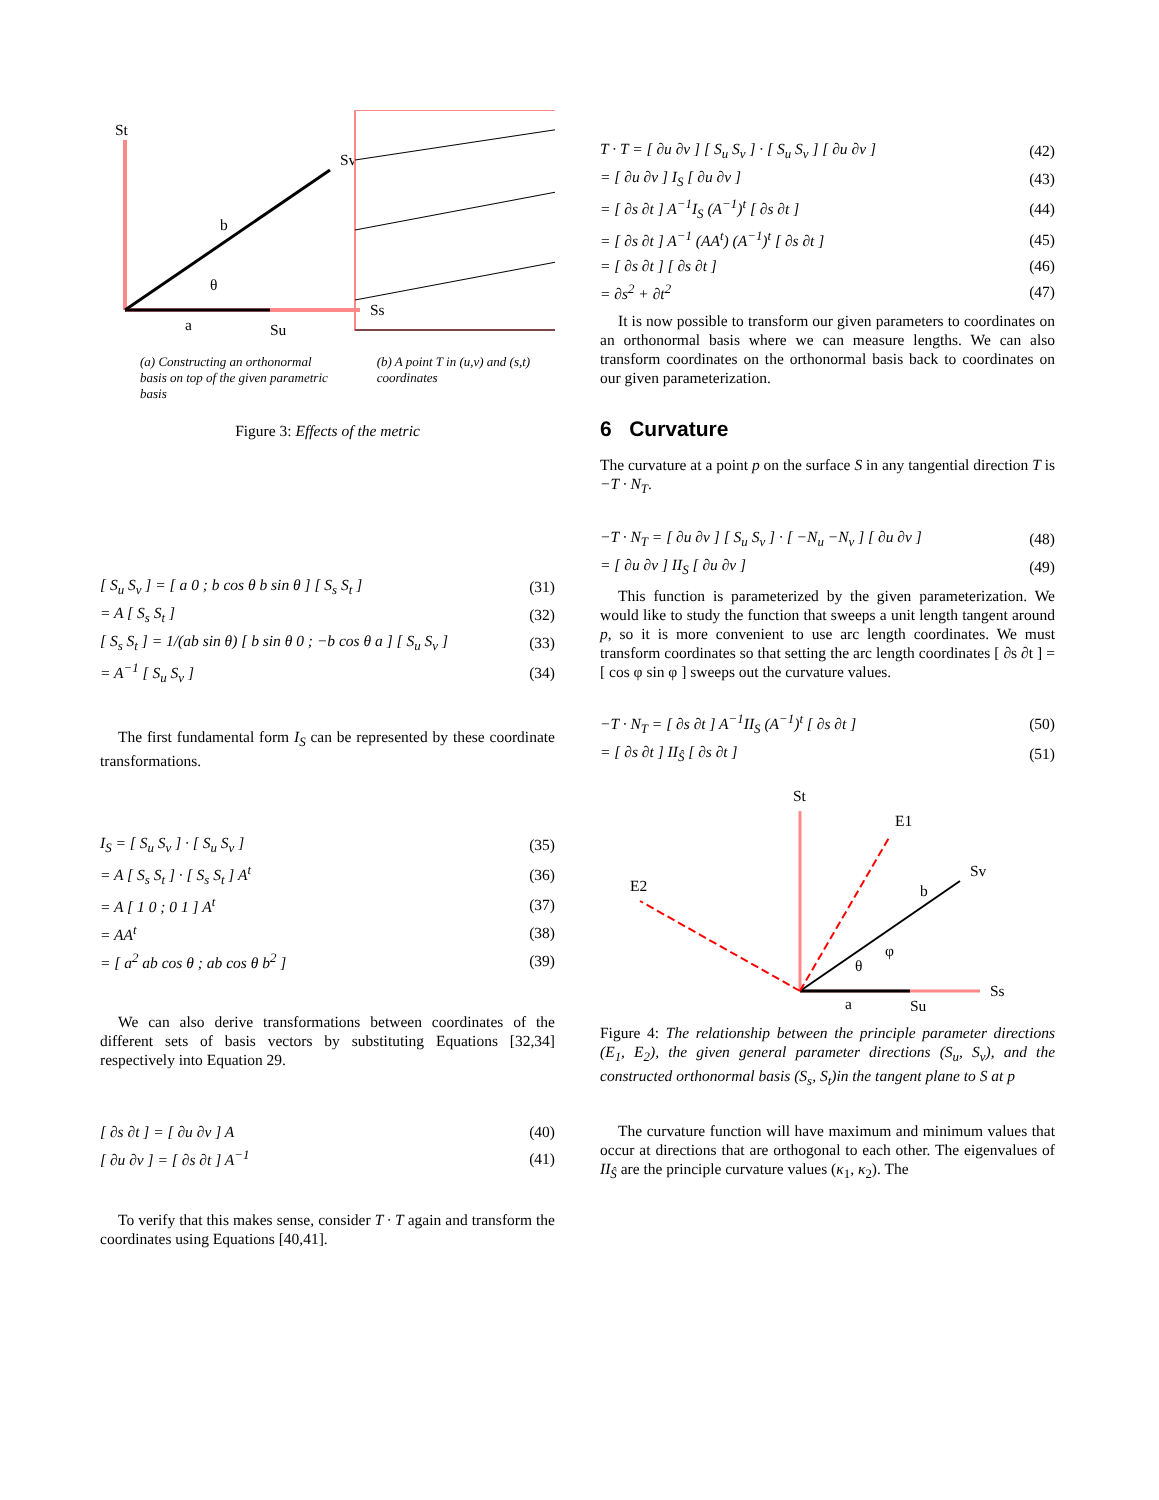St
Sv
b
θ
a
Su
Ss
(a) Constructing an orthonormal basis on top of the given parametric basis
(b) A point T in (u,v) and (s,t) coordinates
Figure 3: Effects of the metric
[ S<sub>u</sub> S<sub>v</sub> ] = [ a 0 ; b cos θ b sin θ ] [ S<sub>s</sub> S<sub>t</sub> ] (31)
= A [ S<sub>s</sub> S<sub>t</sub> ] (32)
[ S<sub>s</sub> S<sub>t</sub> ] = 1/(ab sin θ) [ b sin θ 0 ; −b cos θ a ] [ S<sub>u</sub> S<sub>v</sub> ] (33)
= A<sup>−1</sup> [ S<sub>u</sub> S<sub>v</sub> ] (34)
The first fundamental form I<sub>S</sub> can be represented by these coordinate transformations.
I<sub>S</sub> = [ S<sub>u</sub> S<sub>v</sub> ] · [ S<sub>u</sub> S<sub>v</sub> ] (35)
= A [ S<sub>s</sub> S<sub>t</sub> ] · [ S<sub>s</sub> S<sub>t</sub> ] A<sup>t</sup> (36)
= A [ 1 0 ; 0 1 ] A<sup>t</sup> (37)
= AA<sup>t</sup> (38)
= [ a<sup>2</sup> ab cos θ ; ab cos θ b<sup>2</sup> ] (39)
We can also derive transformations between coordinates of the different sets of basis vectors by substituting Equations [32,34] respectively into Equation 29.
[ ∂s ∂t ] = [ ∂u ∂v ] A (40)
[ ∂u ∂v ] = [ ∂s ∂t ] A<sup>−1</sup> (41)
To verify that this makes sense, consider T · T again and transform the coordinates using Equations [40,41].
T · T = [ ∂u ∂v ] [ S<sub>u</sub> S<sub>v</sub> ] · [ S<sub>u</sub> S<sub>v</sub> ] [ ∂u ∂v ] (42)
= [ ∂u ∂v ] I<sub>S</sub> [ ∂u ∂v ] (43)
= [ ∂s ∂t ] A<sup>−1</sup>I<sub>S</sub> (A<sup>−1</sup>)<sup>t</sup> [ ∂s ∂t ] (44)
= [ ∂s ∂t ] A<sup>−1</sup> (AA<sup>t</sup>) (A<sup>−1</sup>)<sup>t</sup> [ ∂s ∂t ] (45)
= [ ∂s ∂t ] [ ∂s ∂t ] (46)
= ∂s<sup>2</sup> + ∂t<sup>2</sup> (47)
It is now possible to transform our given parameters to coordinates on an orthonormal basis where we can measure lengths. We can also transform coordinates on the orthonormal basis back to coordinates on our given parameterization.
6 Curvature
The curvature at a point p on the surface S in any tangential direction T is −T · N<sub>T</sub>.
−T · N<sub>T</sub> = [ ∂u ∂v ] [ S<sub>u</sub> S<sub>v</sub> ] · [ −N<sub>u</sub> −N<sub>v</sub> ] [ ∂u ∂v ] (48)
= [ ∂u ∂v ] II<sub>S</sub> [ ∂u ∂v ] (49)
This function is parameterized by the given parameterization. We would like to study the function that sweeps a unit length tangent around p, so it is more convenient to use arc length coordinates. We must transform coordinates so that setting the arc length coordinates [ ∂s ∂t ] = [ cos φ sin φ ] sweeps out the curvature values.
−T · N<sub>T</sub> = [ ∂s ∂t ] A<sup>−1</sup>II<sub>S</sub> (A<sup>−1</sup>)<sup>t</sup> [ ∂s ∂t ] (50)
= [ ∂s ∂t ] II<sub>Ŝ</sub> [ ∂s ∂t ] (51)
St
E1
E2
Sv
b
φ
θ
a
Su
Ss
Figure 4: The relationship between the principle parameter directions (E<sub>1</sub>, E<sub>2</sub>), the given general parameter directions (S<sub>u</sub>, S<sub>v</sub>), and the constructed orthonormal basis (S<sub>s</sub>, S<sub>t</sub>)in the tangent plane to S at p
The curvature function will have maximum and minimum values that occur at directions that are orthogonal to each other. The eigenvalues of II<sub>Ŝ</sub> are the principle curvature values (κ<sub>1</sub>, κ<sub>2</sub>). The